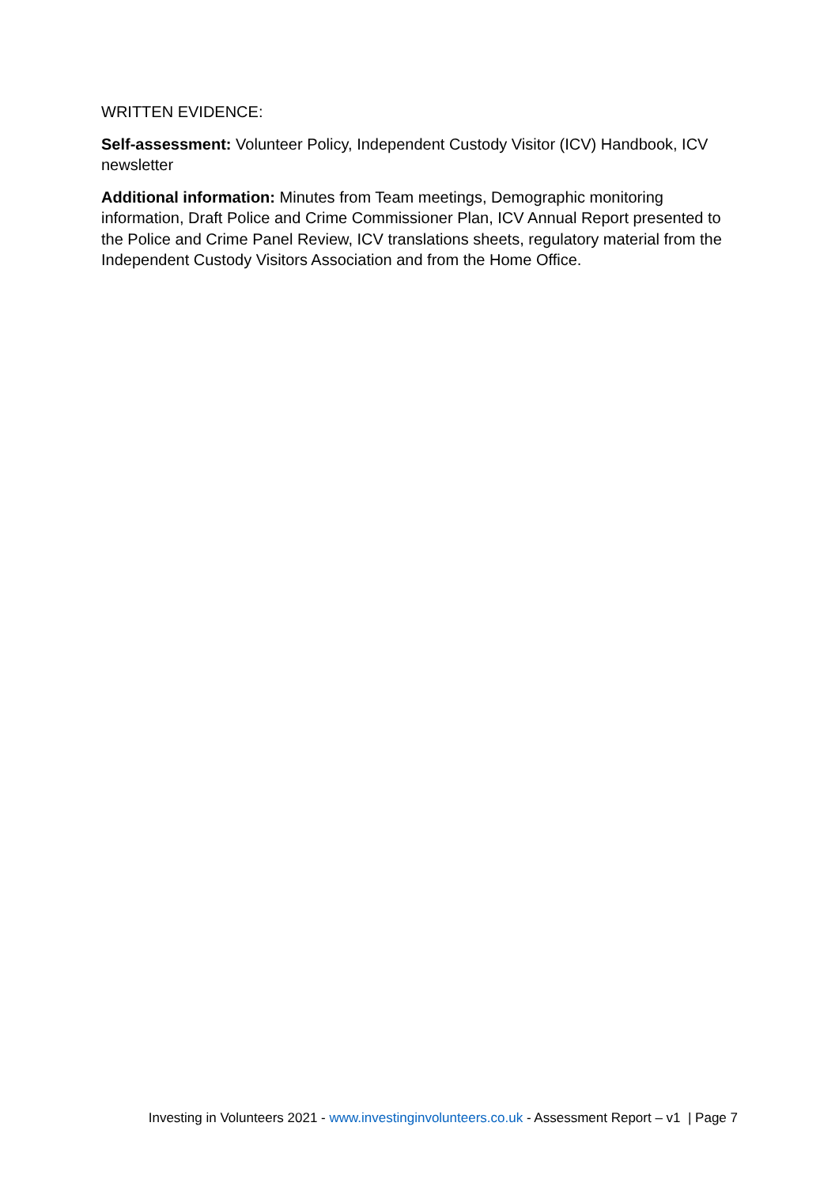WRITTEN EVIDENCE:
Self-assessment: Volunteer Policy, Independent Custody Visitor (ICV) Handbook, ICV newsletter
Additional information: Minutes from Team meetings, Demographic monitoring information, Draft Police and Crime Commissioner Plan, ICV Annual Report presented to the Police and Crime Panel Review, ICV translations sheets, regulatory material from the Independent Custody Visitors Association and from the Home Office.
Investing in Volunteers 2021 - www.investinginvolunteers.co.uk - Assessment Report – v1 | Page 7